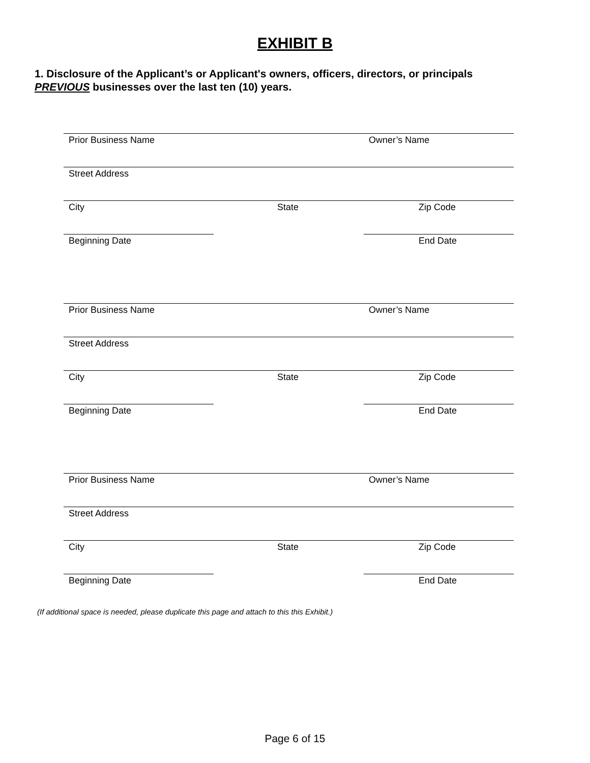EXHIBIT B
1. Disclosure of the Applicant’s or Applicant's owners, officers, directors, or principals PREVIOUS businesses over the last ten (10) years.
Prior Business Name Owner’s Name
Street Address
City State Zip Code
Beginning Date End Date
Prior Business Name Owner’s Name
Street Address
City State Zip Code
Beginning Date End Date
Prior Business Name Owner’s Name
Street Address
City State Zip Code
Beginning Date End Date
(If additional space is needed, please duplicate this page and attach to this this Exhibit.)
Page 6 of 15